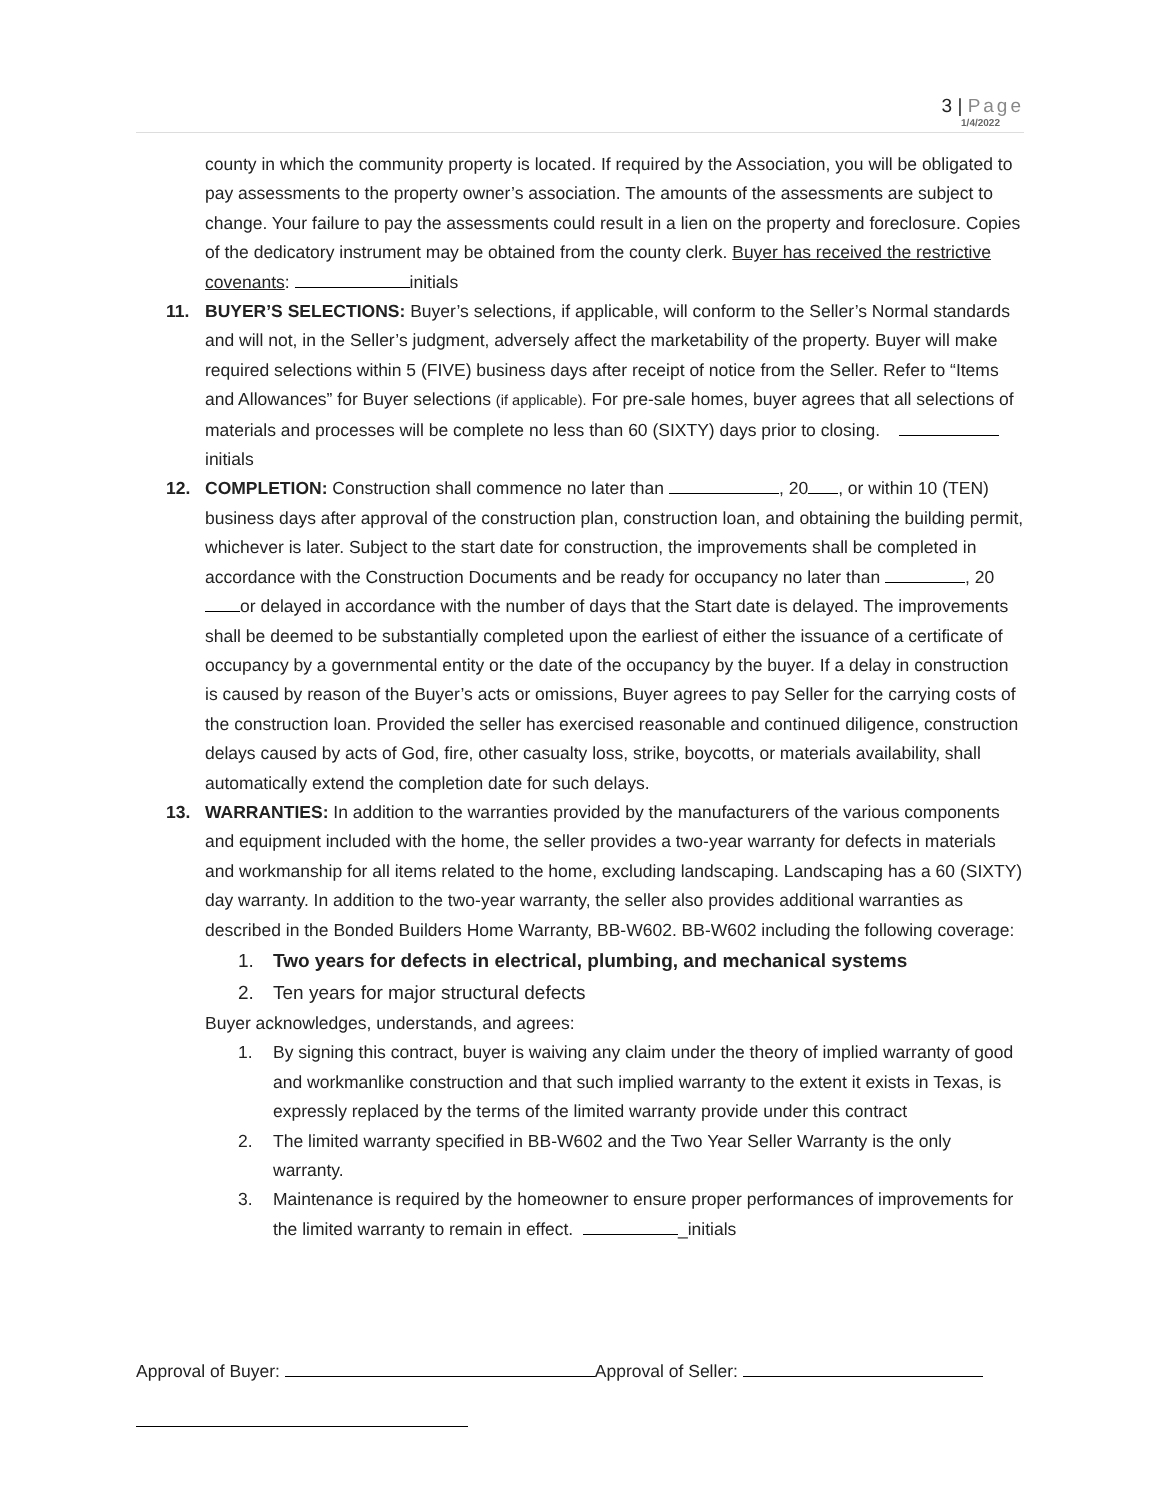3 | Page
1/4/2022
county in which the community property is located. If required by the Association, you will be obligated to pay assessments to the property owner’s association. The amounts of the assessments are subject to change. Your failure to pay the assessments could result in a lien on the property and foreclosure. Copies of the dedicatory instrument may be obtained from the county clerk. Buyer has received the restrictive covenants: initials
11. BUYER’S SELECTIONS: Buyer’s selections, if applicable, will conform to the Seller’s Normal standards and will not, in the Seller’s judgment, adversely affect the marketability of the property. Buyer will make required selections within 5 (FIVE) business days after receipt of notice from the Seller. Refer to “Items and Allowances” for Buyer selections (if applicable). For pre-sale homes, buyer agrees that all selections of materials and processes will be complete no less than 60 (SIXTY) days prior to closing. initials
12. COMPLETION: Construction shall commence no later than , 20 , or within 10 (TEN) business days after approval of the construction plan, construction loan, and obtaining the building permit, whichever is later. Subject to the start date for construction, the improvements shall be completed in accordance with the Construction Documents and be ready for occupancy no later than , 20 or delayed in accordance with the number of days that the Start date is delayed. The improvements shall be deemed to be substantially completed upon the earliest of either the issuance of a certificate of occupancy by a governmental entity or the date of the occupancy by the buyer. If a delay in construction is caused by reason of the Buyer’s acts or omissions, Buyer agrees to pay Seller for the carrying costs of the construction loan. Provided the seller has exercised reasonable and continued diligence, construction delays caused by acts of God, fire, other casualty loss, strike, boycotts, or materials availability, shall automatically extend the completion date for such delays.
13. WARRANTIES: In addition to the warranties provided by the manufacturers of the various components and equipment included with the home, the seller provides a two-year warranty for defects in materials and workmanship for all items related to the home, excluding landscaping. Landscaping has a 60 (SIXTY) day warranty. In addition to the two-year warranty, the seller also provides additional warranties as described in the Bonded Builders Home Warranty, BB-W602. BB-W602 including the following coverage:
1. Two years for defects in electrical, plumbing, and mechanical systems
2. Ten years for major structural defects
Buyer acknowledges, understands, and agrees:
1. By signing this contract, buyer is waiving any claim under the theory of implied warranty of good and workmanlike construction and that such implied warranty to the extent it exists in Texas, is expressly replaced by the terms of the limited warranty provide under this contract
2. The limited warranty specified in BB-W602 and the Two Year Seller Warranty is the only warranty.
3. Maintenance is required by the homeowner to ensure proper performances of improvements for the limited warranty to remain in effect. _initials
Approval of Buyer: Approval of Seller: